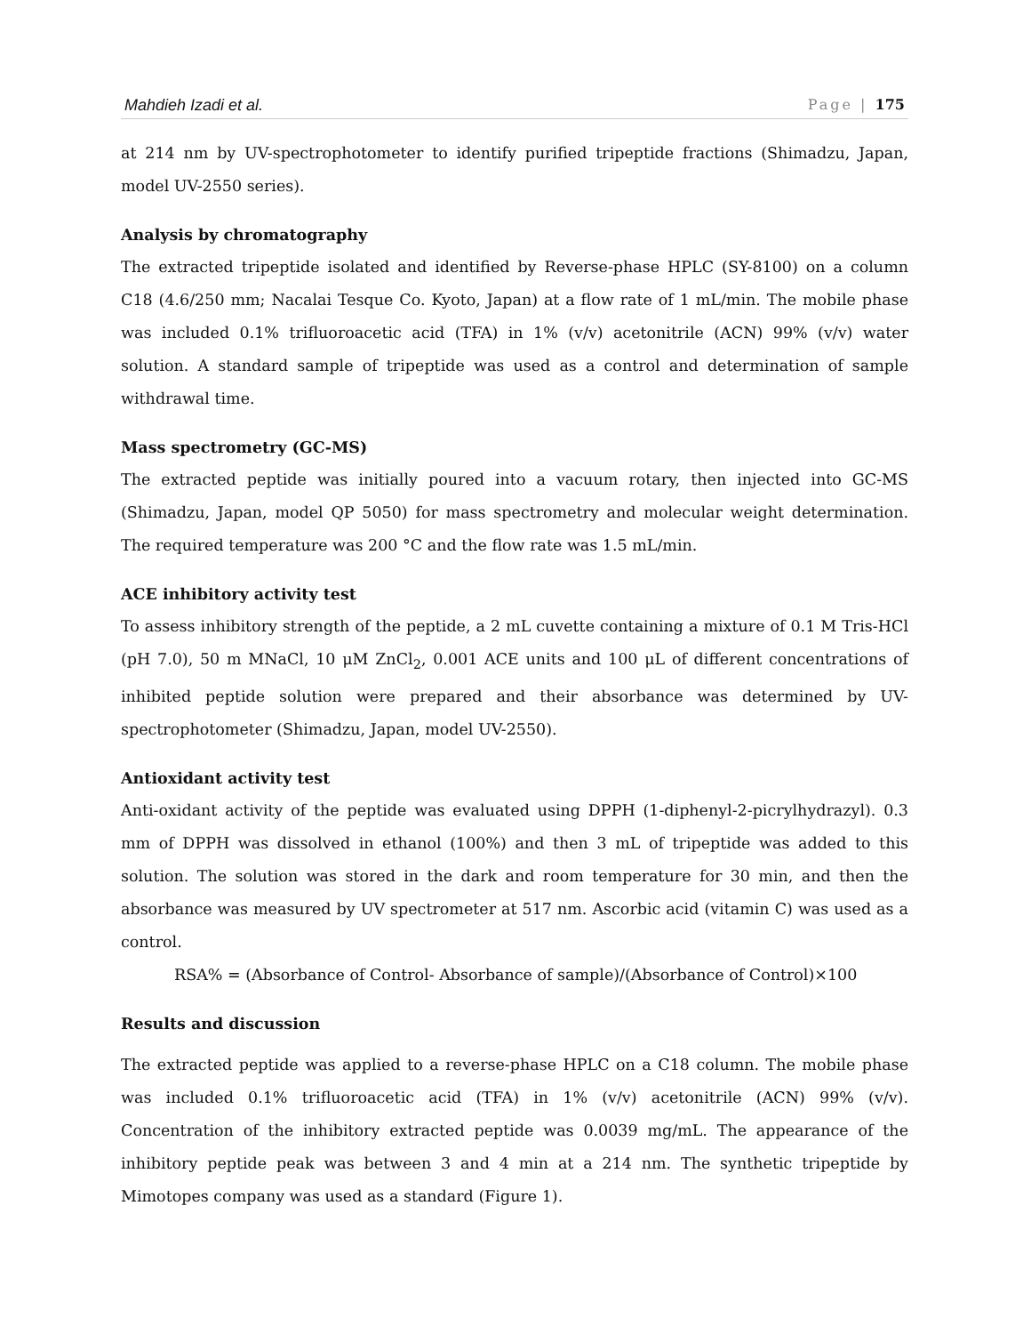Mahdieh Izadi et al. Page | 175
at 214 nm by UV-spectrophotometer to identify purified tripeptide fractions (Shimadzu, Japan, model UV-2550 series).
Analysis by chromatography
The extracted tripeptide isolated and identified by Reverse-phase HPLC (SY-8100) on a column C18 (4.6/250 mm; Nacalai Tesque Co. Kyoto, Japan) at a flow rate of 1 mL/min. The mobile phase was included 0.1% trifluoroacetic acid (TFA) in 1% (v/v) acetonitrile (ACN) 99% (v/v) water solution. A standard sample of tripeptide was used as a control and determination of sample withdrawal time.
Mass spectrometry (GC-MS)
The extracted peptide was initially poured into a vacuum rotary, then injected into GC-MS (Shimadzu, Japan, model QP 5050) for mass spectrometry and molecular weight determination. The required temperature was 200 °C and the flow rate was 1.5 mL/min.
ACE inhibitory activity test
To assess inhibitory strength of the peptide, a 2 mL cuvette containing a mixture of 0.1 M Tris-HCl (pH 7.0), 50 m MNaCl, 10 μM ZnCl<sub>2</sub>, 0.001 ACE units and 100 μL of different concentrations of inhibited peptide solution were prepared and their absorbance was determined by UV-spectrophotometer (Shimadzu, Japan, model UV-2550).
Antioxidant activity test
Anti-oxidant activity of the peptide was evaluated using DPPH (1-diphenyl-2-picrylhydrazyl). 0.3 mm of DPPH was dissolved in ethanol (100%) and then 3 mL of tripeptide was added to this solution. The solution was stored in the dark and room temperature for 30 min, and then the absorbance was measured by UV spectrometer at 517 nm. Ascorbic acid (vitamin C) was used as a control.
RSA% = (Absorbance of Control- Absorbance of sample)/(Absorbance of Control)×100
Results and discussion
The extracted peptide was applied to a reverse-phase HPLC on a C18 column. The mobile phase was included 0.1% trifluoroacetic acid (TFA) in 1% (v/v) acetonitrile (ACN) 99% (v/v). Concentration of the inhibitory extracted peptide was 0.0039 mg/mL. The appearance of the inhibitory peptide peak was between 3 and 4 min at a 214 nm. The synthetic tripeptide by Mimotopes company was used as a standard (Figure 1).